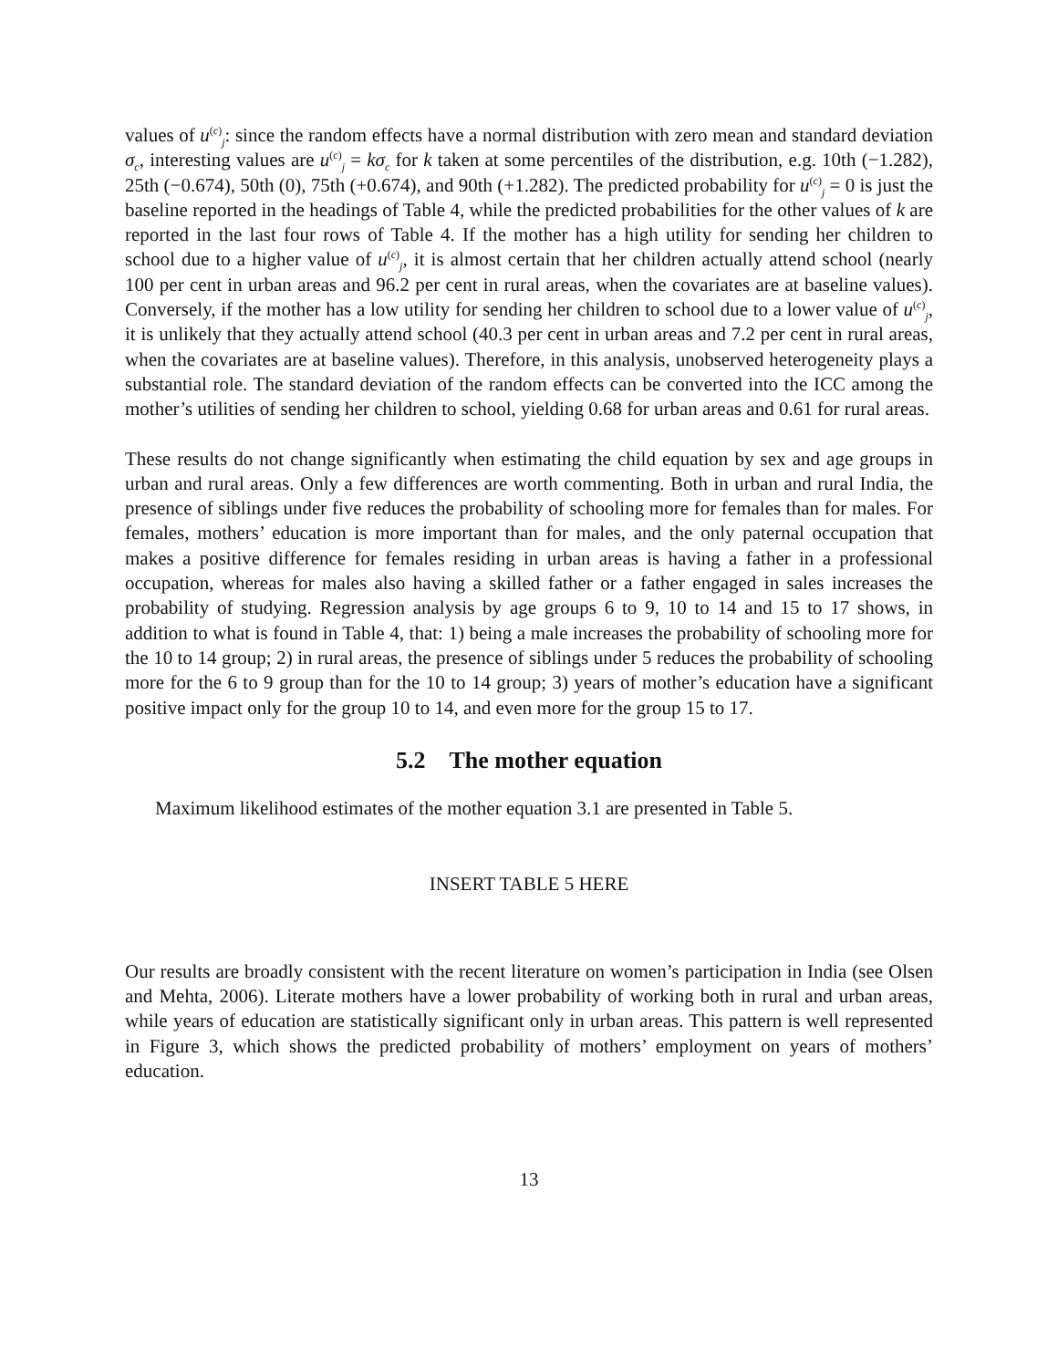values of u<sup>(c)</sup><sub>j</sub>: since the random effects have a normal distribution with zero mean and standard deviation σ<sub>c</sub>, interesting values are u<sup>(c)</sup><sub>j</sub> = kσ<sub>c</sub> for k taken at some percentiles of the distribution, e.g. 10th (−1.282), 25th (−0.674), 50th (0), 75th (+0.674), and 90th (+1.282). The predicted probability for u<sup>(c)</sup><sub>j</sub> = 0 is just the baseline reported in the headings of Table 4, while the predicted probabilities for the other values of k are reported in the last four rows of Table 4. If the mother has a high utility for sending her children to school due to a higher value of u<sup>(c)</sup><sub>j</sub>, it is almost certain that her children actually attend school (nearly 100 per cent in urban areas and 96.2 per cent in rural areas, when the covariates are at baseline values). Conversely, if the mother has a low utility for sending her children to school due to a lower value of u<sup>(c)</sup><sub>j</sub>, it is unlikely that they actually attend school (40.3 per cent in urban areas and 7.2 per cent in rural areas, when the covariates are at baseline values). Therefore, in this analysis, unobserved heterogeneity plays a substantial role. The standard deviation of the random effects can be converted into the ICC among the mother’s utilities of sending her children to school, yielding 0.68 for urban areas and 0.61 for rural areas.
These results do not change significantly when estimating the child equation by sex and age groups in urban and rural areas. Only a few differences are worth commenting. Both in urban and rural India, the presence of siblings under five reduces the probability of schooling more for females than for males. For females, mothers’ education is more important than for males, and the only paternal occupation that makes a positive difference for females residing in urban areas is having a father in a professional occupation, whereas for males also having a skilled father or a father engaged in sales increases the probability of studying. Regression analysis by age groups 6 to 9, 10 to 14 and 15 to 17 shows, in addition to what is found in Table 4, that: 1) being a male increases the probability of schooling more for the 10 to 14 group; 2) in rural areas, the presence of siblings under 5 reduces the probability of schooling more for the 6 to 9 group than for the 10 to 14 group; 3) years of mother’s education have a significant positive impact only for the group 10 to 14, and even more for the group 15 to 17.
5.2 The mother equation
Maximum likelihood estimates of the mother equation 3.1 are presented in Table 5.
INSERT TABLE 5 HERE
Our results are broadly consistent with the recent literature on women’s participation in India (see Olsen and Mehta, 2006). Literate mothers have a lower probability of working both in rural and urban areas, while years of education are statistically significant only in urban areas. This pattern is well represented in Figure 3, which shows the predicted probability of mothers’ employment on years of mothers’ education.
13